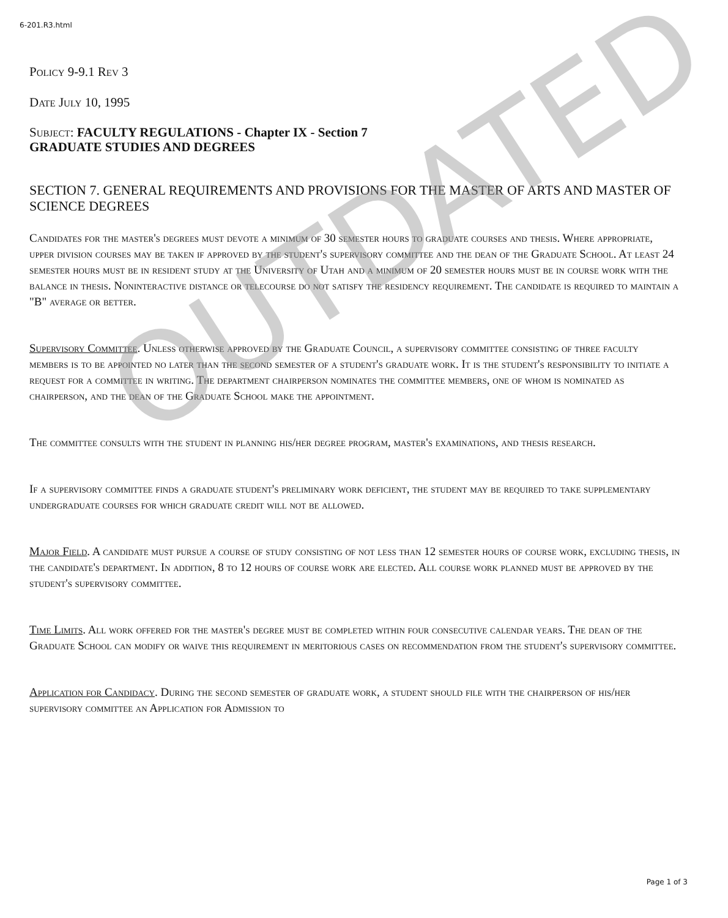6-201.R3.html
Policy 9-9.1 Rev 3
Date July 10, 1995
Subject: FACULTY REGULATIONS - Chapter IX - Section 7
GRADUATE STUDIES AND DEGREES
SECTION 7. GENERAL REQUIREMENTS AND PROVISIONS FOR THE MASTER OF ARTS AND MASTER OF SCIENCE DEGREES
Candidates for the master's degrees must devote a minimum of 30 semester hours to graduate courses and thesis. Where appropriate, upper division courses may be taken if approved by the student's supervisory committee and the dean of the Graduate School. At least 24 semester hours must be in resident study at the University of Utah and a minimum of 20 semester hours must be in course work with the balance in thesis. Noninteractive distance or telecourse do not satisfy the residency requirement. The candidate is required to maintain a "B" average or better.
Supervisory Committee. Unless otherwise approved by the Graduate Council, a supervisory committee consisting of three faculty members is to be appointed no later than the second semester of a student's graduate work. It is the student's responsibility to initiate a request for a committee in writing. The department chairperson nominates the committee members, one of whom is nominated as chairperson, and the dean of the Graduate School make the appointment.
The committee consults with the student in planning his/her degree program, master's examinations, and thesis research.
If a supervisory committee finds a graduate student's preliminary work deficient, the student may be required to take supplementary undergraduate courses for which graduate credit will not be allowed.
Major Field. A candidate must pursue a course of study consisting of not less than 12 semester hours of course work, excluding thesis, in the candidate's department. In addition, 8 to 12 hours of course work are elected. All course work planned must be approved by the student's supervisory committee.
Time Limits. All work offered for the master's degree must be completed within four consecutive calendar years. The dean of the Graduate School can modify or waive this requirement in meritorious cases on recommendation from the student's supervisory committee.
Application for Candidacy. During the second semester of graduate work, a student should file with the chairperson of his/her supervisory committee an Application for Admission to
OUTDATED
Page 1 of 3